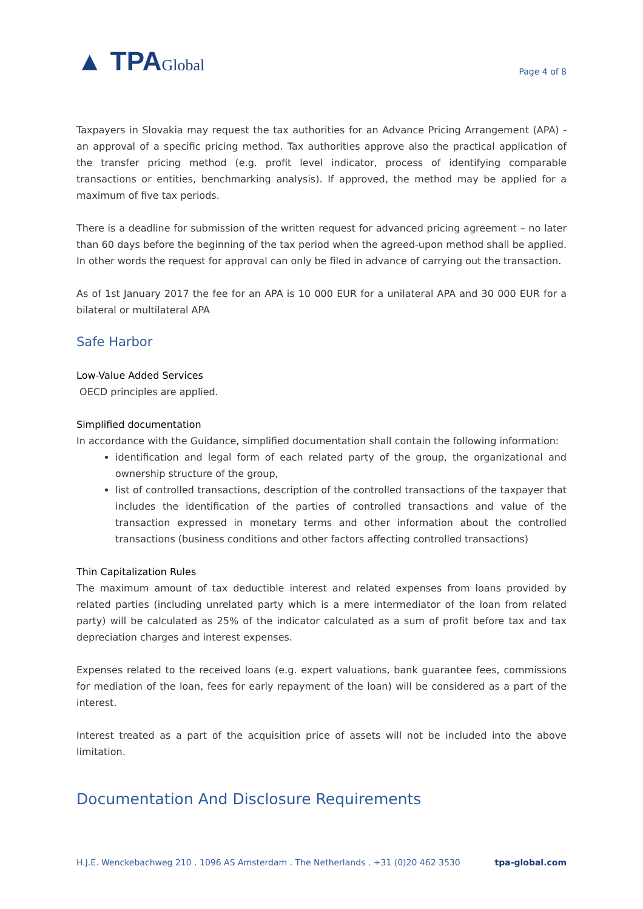▲ TPAGlobal
Page 4 of 8
Taxpayers in Slovakia may request the tax authorities for an Advance Pricing Arrangement (APA) - an approval of a specific pricing method. Tax authorities approve also the practical application of the transfer pricing method (e.g. profit level indicator, process of identifying comparable transactions or entities, benchmarking analysis). If approved, the method may be applied for a maximum of five tax periods.
There is a deadline for submission of the written request for advanced pricing agreement – no later than 60 days before the beginning of the tax period when the agreed-upon method shall be applied. In other words the request for approval can only be filed in advance of carrying out the transaction.
As of 1st January 2017 the fee for an APA is 10 000 EUR for a unilateral APA and 30 000 EUR for a bilateral or multilateral APA
Safe Harbor
Low-Value Added Services
OECD principles are applied.
Simplified documentation
In accordance with the Guidance, simplified documentation shall contain the following information:
identification and legal form of each related party of the group, the organizational and ownership structure of the group,
list of controlled transactions, description of the controlled transactions of the taxpayer that includes the identification of the parties of controlled transactions and value of the transaction expressed in monetary terms and other information about the controlled transactions (business conditions and other factors affecting controlled transactions)
Thin Capitalization Rules
The maximum amount of tax deductible interest and related expenses from loans provided by related parties (including unrelated party which is a mere intermediator of the loan from related party) will be calculated as 25% of the indicator calculated as a sum of profit before tax and tax depreciation charges and interest expenses.
Expenses related to the received loans (e.g. expert valuations, bank guarantee fees, commissions for mediation of the loan, fees for early repayment of the loan) will be considered as a part of the interest.
Interest treated as a part of the acquisition price of assets will not be included into the above limitation.
Documentation And Disclosure Requirements
H.J.E. Wenckebachweg 210 . 1096 AS Amsterdam . The Netherlands . +31 (0)20 462 3530 tpa-global.com